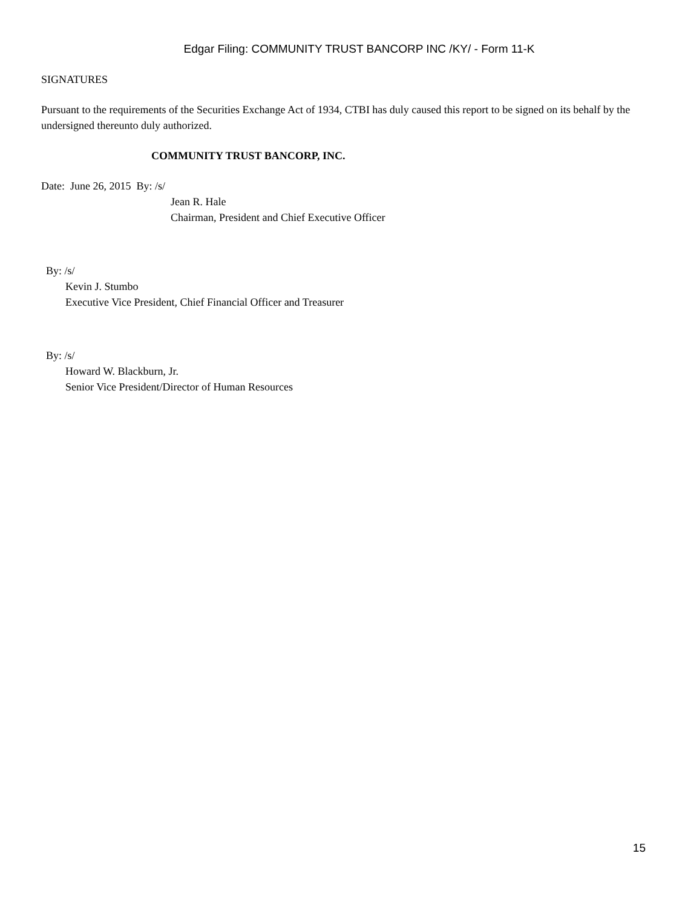Edgar Filing: COMMUNITY TRUST BANCORP INC /KY/ - Form 11-K
SIGNATURES
Pursuant to the requirements of the Securities Exchange Act of 1934, CTBI has duly caused this report to be signed on its behalf by the undersigned thereunto duly authorized.
COMMUNITY TRUST BANCORP, INC.
Date: June 26, 2015 By: /s/
Jean R. Hale
Chairman, President and Chief Executive Officer
By: /s/
Kevin J. Stumbo
Executive Vice President, Chief Financial Officer and Treasurer
By: /s/
Howard W. Blackburn, Jr.
Senior Vice President/Director of Human Resources
15